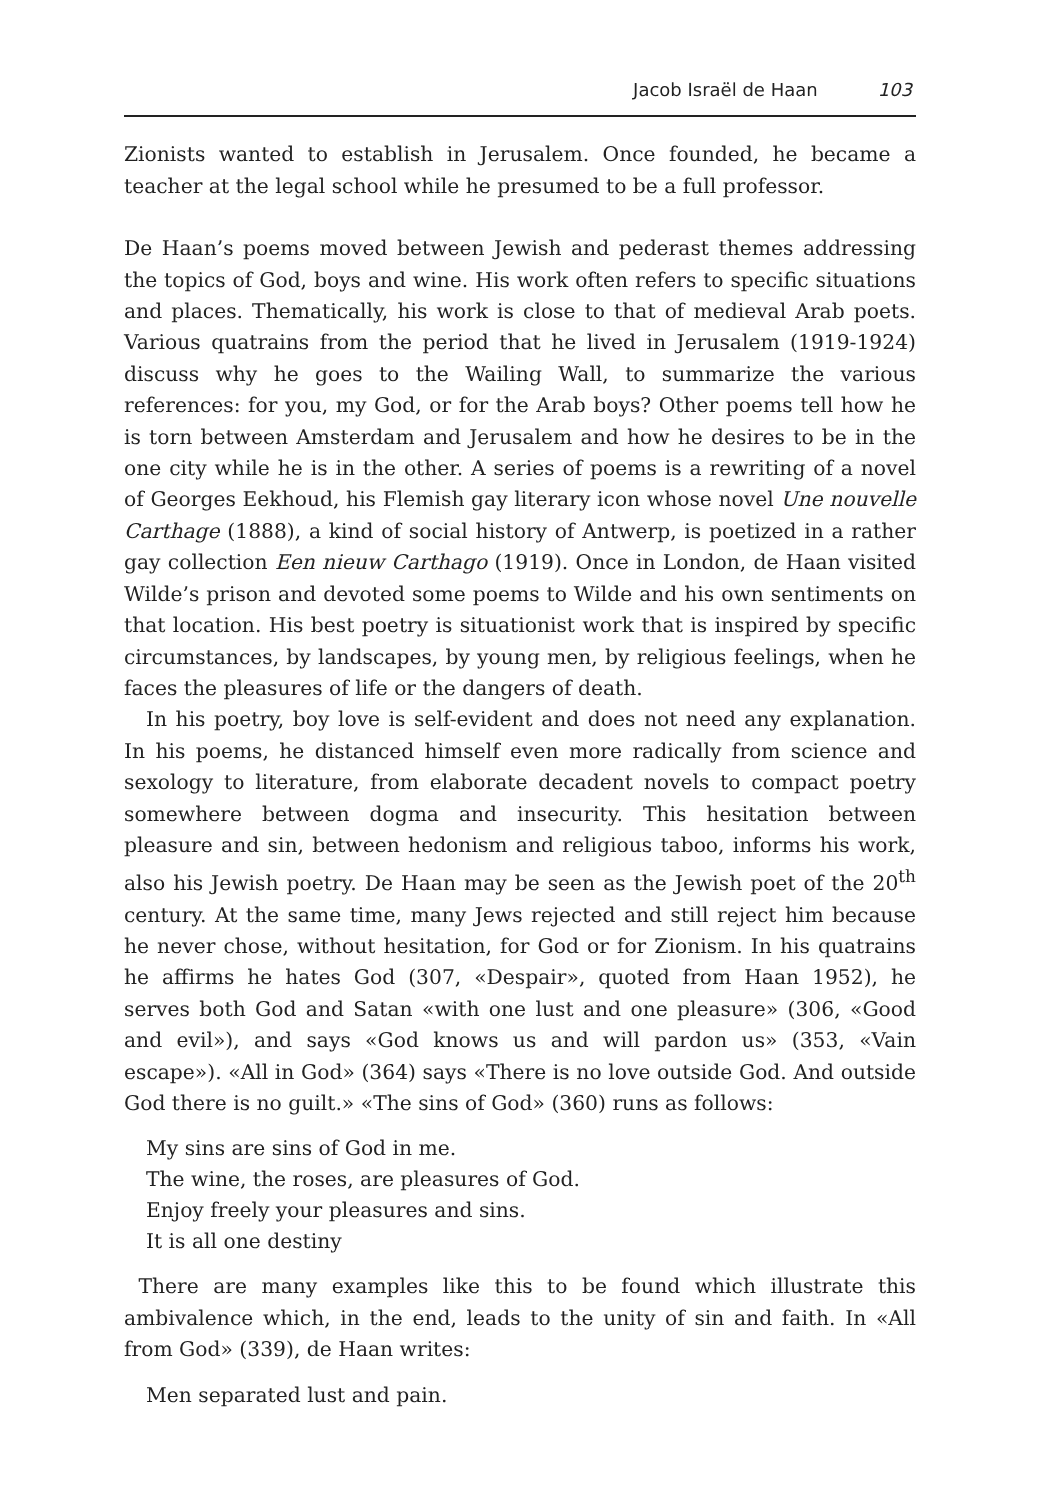Jacob Israël de Haan 103
Zionists wanted to establish in Jerusalem. Once founded, he became a teacher at the legal school while he presumed to be a full professor.
De Haan’s poems moved between Jewish and pederast themes addressing the topics of God, boys and wine. His work often refers to specific situations and places. Thematically, his work is close to that of medieval Arab poets. Various quatrains from the period that he lived in Jerusalem (1919-1924) discuss why he goes to the Wailing Wall, to summarize the various references: for you, my God, or for the Arab boys? Other poems tell how he is torn between Amsterdam and Jerusalem and how he desires to be in the one city while he is in the other. A series of poems is a rewriting of a novel of Georges Eekhoud, his Flemish gay literary icon whose novel Une nouvelle Carthage (1888), a kind of social history of Antwerp, is poetized in a rather gay collection Een nieuw Carthago (1919). Once in London, de Haan visited Wilde’s prison and devoted some poems to Wilde and his own sentiments on that location. His best poetry is situationist work that is inspired by specific circumstances, by landscapes, by young men, by religious feelings, when he faces the pleasures of life or the dangers of death.
In his poetry, boy love is self-evident and does not need any explanation. In his poems, he distanced himself even more radically from science and sexology to literature, from elaborate decadent novels to compact poetry somewhere between dogma and insecurity. This hesitation between pleasure and sin, between hedonism and religious taboo, informs his work, also his Jewish poetry. De Haan may be seen as the Jewish poet of the 20<sup>th</sup> century. At the same time, many Jews rejected and still reject him because he never chose, without hesitation, for God or for Zionism. In his quatrains he affirms he hates God (307, «Despair», quoted from Haan 1952), he serves both God and Satan «with one lust and one pleasure» (306, «Good and evil»), and says «God knows us and will pardon us» (353, «Vain escape»). «All in God» (364) says «There is no love outside God. And outside God there is no guilt.» «The sins of God» (360) runs as follows:
My sins are sins of God in me.
The wine, the roses, are pleasures of God.
Enjoy freely your pleasures and sins.
It is all one destiny
There are many examples like this to be found which illustrate this ambivalence which, in the end, leads to the unity of sin and faith. In «All from God» (339), de Haan writes:
Men separated lust and pain.